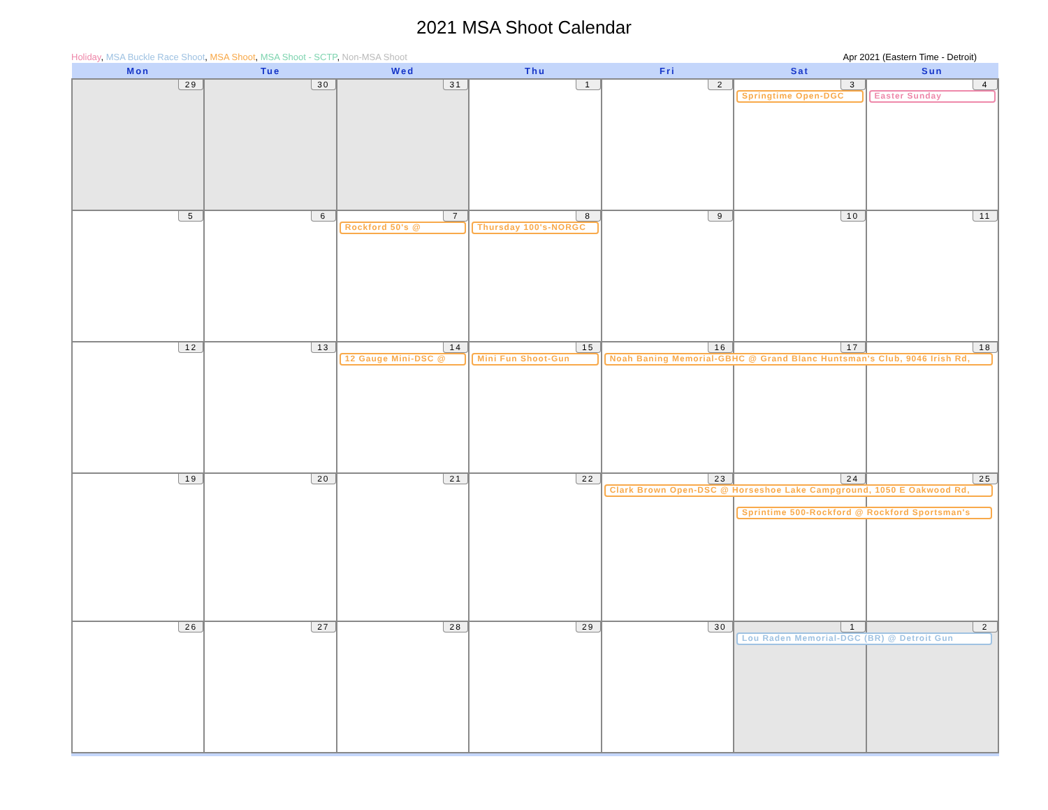2021 MSA Shoot Calendar
Holiday, MSA Buckle Race Shoot, MSA Shoot, MSA Shoot - SCTP, Non-MSA Shoot Apr 2021 (Eastern Time - Detroit)
| Mon | Tue | Wed | Thu | Fri | Sat | Sun |
| --- | --- | --- | --- | --- | --- | --- |
| 29 | 30 | 31 | 1 | 2 | 3 Springtime Open-DGC | 4 Easter Sunday |
| 5 | 6 | 7 Rockford 50's @ | 8 Thursday 100's-NORGC | 9 | 10 | 11 |
| 12 | 13 | 14 12 Gauge Mini-DSC @ | 15 Mini Fun Shoot-Gun | 16 Noah Baning Memorial-GBHC @ Grand Blanc Huntsman's Club, 9046 Irish Rd, | 17 | 18 |
| 19 | 20 | 21 | 22 | 23 Clark Brown Open-DSC @ Horseshoe Lake Campground, 1050 E Oakwood Rd, | 24 Sprintime 500-Rockford @ Rockford Sportsman's | 25 |
| 26 | 27 | 28 | 29 | 30 | 1 Lou Raden Memorial-DGC (BR) @ Detroit Gun | 2 |